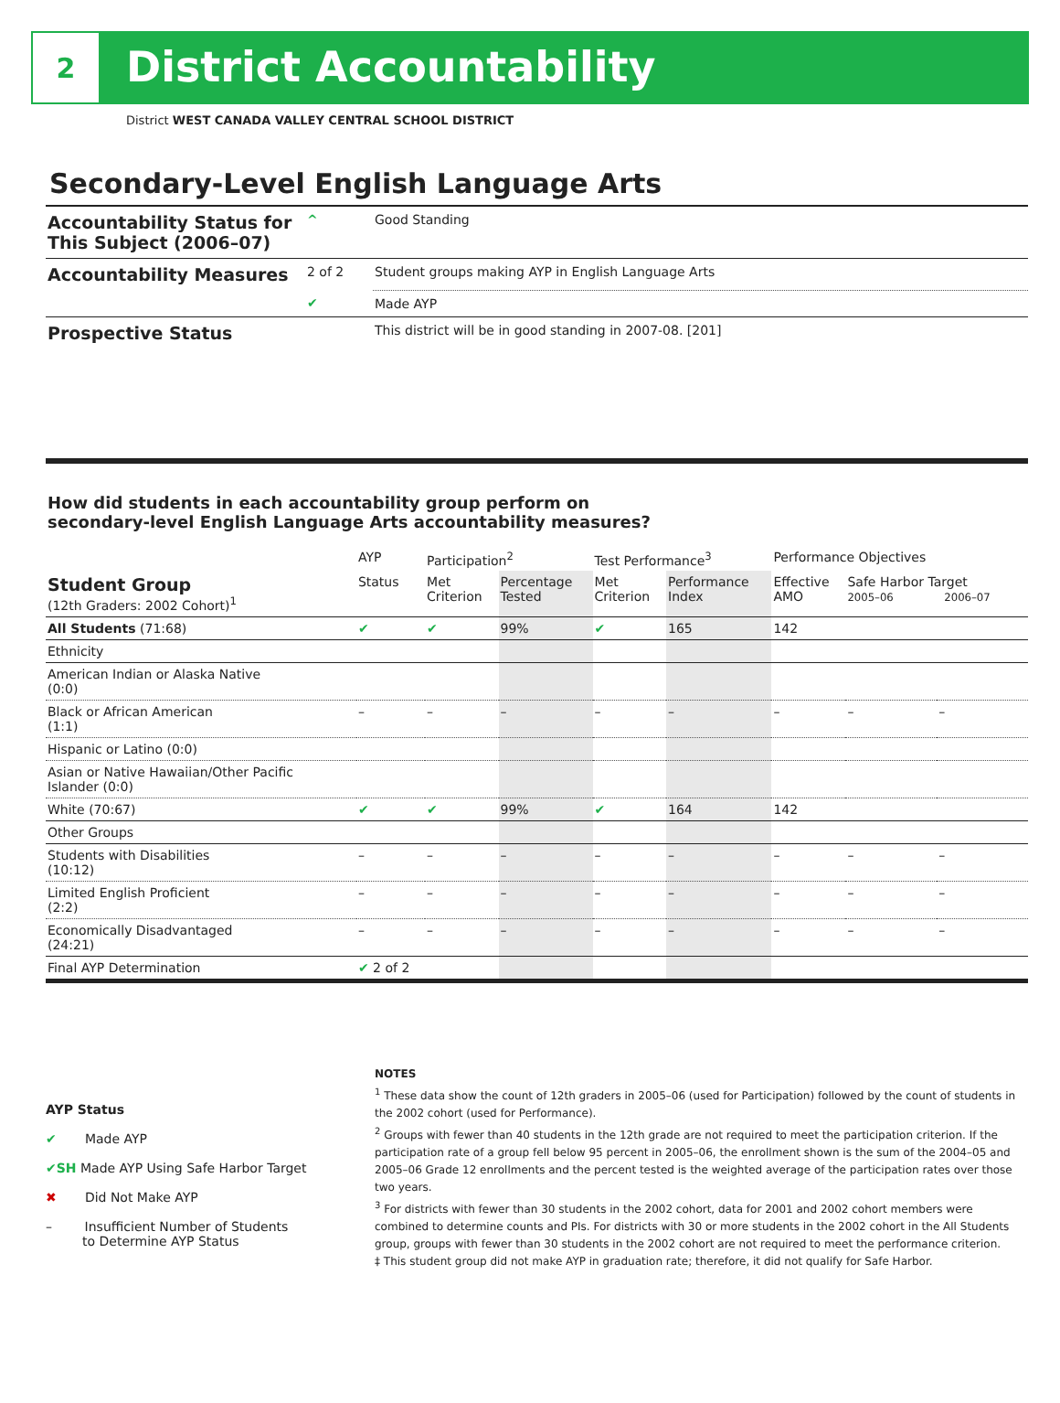2
District Accountability
District WEST CANADA VALLEY CENTRAL SCHOOL DISTRICT
Secondary-Level English Language Arts
| Accountability Status for This Subject (2006–07) | ^ | Good Standing |
| Accountability Measures | 2 of 2 | Student groups making AYP in English Language Arts |
| | ✔ | Made AYP |
| Prospective Status | | This district will be in good standing in 2007-08. [201] |
How did students in each accountability group perform on
secondary-level English Language Arts accountability measures?
| | AYP | Participation<sup>2</sup> | | Test Performance<sup>3</sup> | | Performance Objectives | | |
| --- | --- | --- | --- | --- | --- | --- | --- | --- |
| Student Group (12th Graders: 2002 Cohort)<sup>1</sup> | Status | Met Criterion | Percentage Tested | Met Criterion | Performance Index | Effective AMO | Safe Harbor Target 2005–06 2006–07 | |
| All Students (71:68) | ✔ | ✔ | 99% | ✔ | 165 | 142 | | |
| Ethnicity | | | | | | | | |
| American Indian or Alaska Native (0:0) | | | | | | | | |
| Black or African American (1:1) | – | – | – | – | – | – | – | – |
| Hispanic or Latino (0:0) | | | | | | | | |
| Asian or Native Hawaiian/Other Pacific Islander (0:0) | | | | | | | | |
| White (70:67) | ✔ | ✔ | 99% | ✔ | 164 | 142 | | |
| Other Groups | | | | | | | | |
| Students with Disabilities (10:12) | – | – | – | – | – | – | – | – |
| Limited English Proficient (2:2) | – | – | – | – | – | – | – | – |
| Economically Disadvantaged (24:21) | – | – | – | – | – | – | – | – |
| Final AYP Determination | ✔ 2 of 2 | | | | | | | |
AYP Status
✔ Made AYP
✔SH Made AYP Using Safe Harbor Target
✖ Did Not Make AYP
– Insufficient Number of Students
to Determine AYP Status
NOTES
<sup>1</sup> These data show the count of 12th graders in 2005–06 (used for Participation) followed by the count of students in the 2002 cohort (used for Performance).
<sup>2</sup> Groups with fewer than 40 students in the 12th grade are not required to meet the participation criterion. If the participation rate of a group fell below 95 percent in 2005–06, the enrollment shown is the sum of the 2004–05 and 2005–06 Grade 12 enrollments and the percent tested is the weighted average of the participation rates over those two years.
<sup>3</sup> For districts with fewer than 30 students in the 2002 cohort, data for 2001 and 2002 cohort members were combined to determine counts and PIs. For districts with 30 or more students in the 2002 cohort in the All Students group, groups with fewer than 30 students in the 2002 cohort are not required to meet the performance criterion.
‡ This student group did not make AYP in graduation rate; therefore, it did not qualify for Safe Harbor.